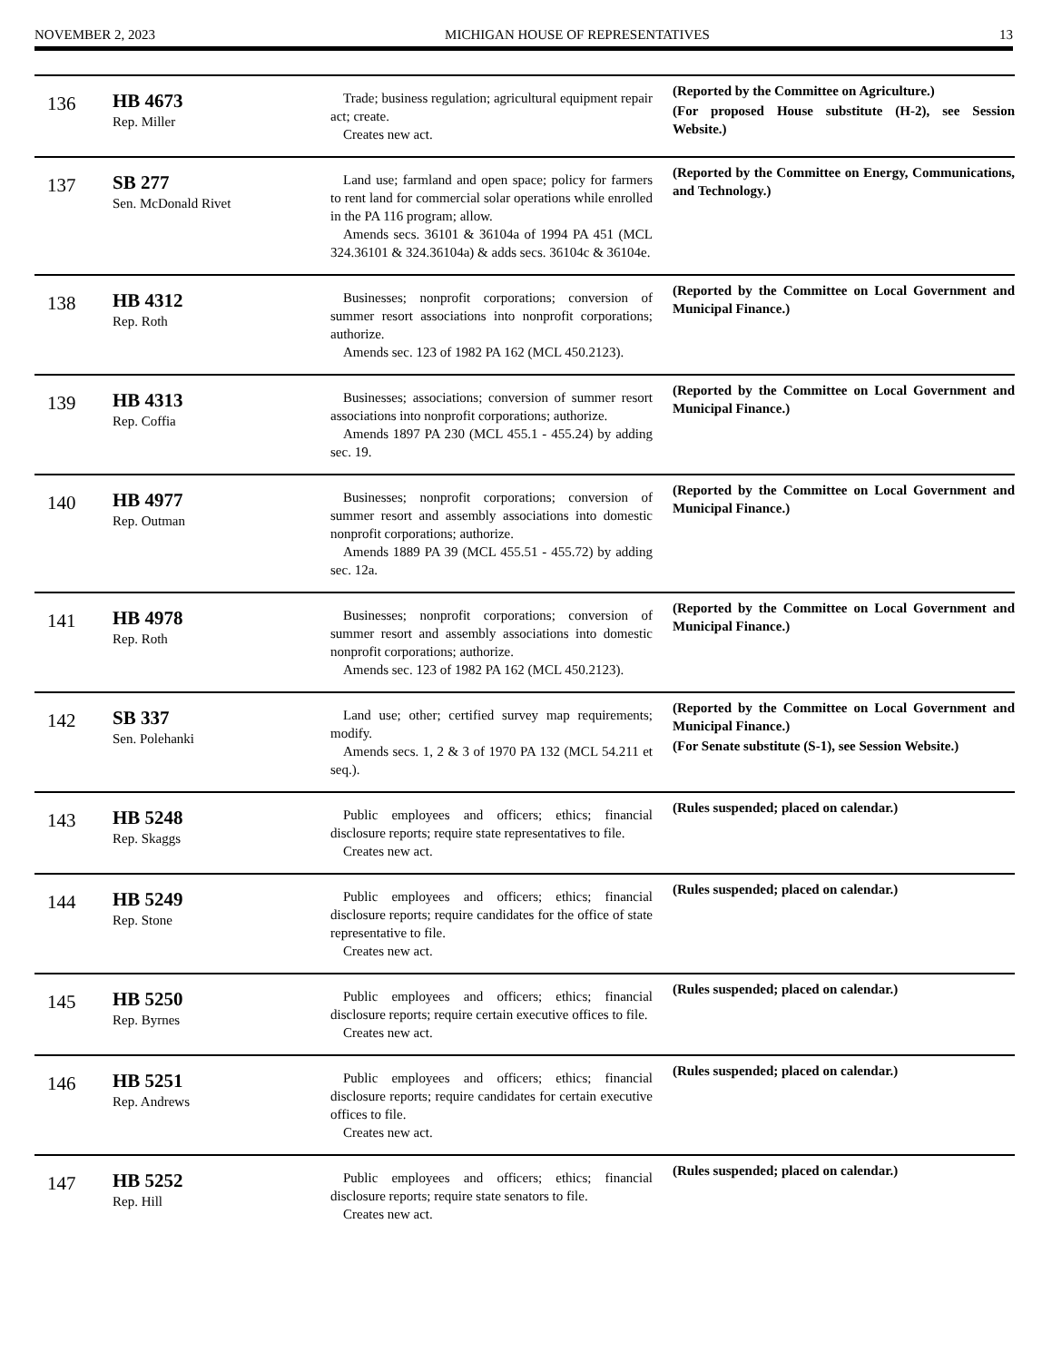NOVEMBER 2, 2023 MICHIGAN HOUSE OF REPRESENTATIVES 13
| 136 | HB 4673 Rep. Miller | Trade; business regulation; agricultural equipment repair act; create. Creates new act. | (Reported by the Committee on Agriculture.) (For proposed House substitute (H-2), see Session Website.) |
| 137 | SB 277 Sen. McDonald Rivet | Land use; farmland and open space; policy for farmers to rent land for commercial solar operations while enrolled in the PA 116 program; allow. Amends secs. 36101 & 36104a of 1994 PA 451 (MCL 324.36101 & 324.36104a) & adds secs. 36104c & 36104e. | (Reported by the Committee on Energy, Communications, and Technology.) |
| 138 | HB 4312 Rep. Roth | Businesses; nonprofit corporations; conversion of summer resort associations into nonprofit corporations; authorize. Amends sec. 123 of 1982 PA 162 (MCL 450.2123). | (Reported by the Committee on Local Government and Municipal Finance.) |
| 139 | HB 4313 Rep. Coffia | Businesses; associations; conversion of summer resort associations into nonprofit corporations; authorize. Amends 1897 PA 230 (MCL 455.1 - 455.24) by adding sec. 19. | (Reported by the Committee on Local Government and Municipal Finance.) |
| 140 | HB 4977 Rep. Outman | Businesses; nonprofit corporations; conversion of summer resort and assembly associations into domestic nonprofit corporations; authorize. Amends 1889 PA 39 (MCL 455.51 - 455.72) by adding sec. 12a. | (Reported by the Committee on Local Government and Municipal Finance.) |
| 141 | HB 4978 Rep. Roth | Businesses; nonprofit corporations; conversion of summer resort and assembly associations into domestic nonprofit corporations; authorize. Amends sec. 123 of 1982 PA 162 (MCL 450.2123). | (Reported by the Committee on Local Government and Municipal Finance.) |
| 142 | SB 337 Sen. Polehanki | Land use; other; certified survey map requirements; modify. Amends secs. 1, 2 & 3 of 1970 PA 132 (MCL 54.211 et seq.). | (Reported by the Committee on Local Government and Municipal Finance.) (For Senate substitute (S-1), see Session Website.) |
| 143 | HB 5248 Rep. Skaggs | Public employees and officers; ethics; financial disclosure reports; require state representatives to file. Creates new act. | (Rules suspended; placed on calendar.) |
| 144 | HB 5249 Rep. Stone | Public employees and officers; ethics; financial disclosure reports; require candidates for the office of state representative to file. Creates new act. | (Rules suspended; placed on calendar.) |
| 145 | HB 5250 Rep. Byrnes | Public employees and officers; ethics; financial disclosure reports; require certain executive offices to file. Creates new act. | (Rules suspended; placed on calendar.) |
| 146 | HB 5251 Rep. Andrews | Public employees and officers; ethics; financial disclosure reports; require candidates for certain executive offices to file. Creates new act. | (Rules suspended; placed on calendar.) |
| 147 | HB 5252 Rep. Hill | Public employees and officers; ethics; financial disclosure reports; require state senators to file. Creates new act. | (Rules suspended; placed on calendar.) |